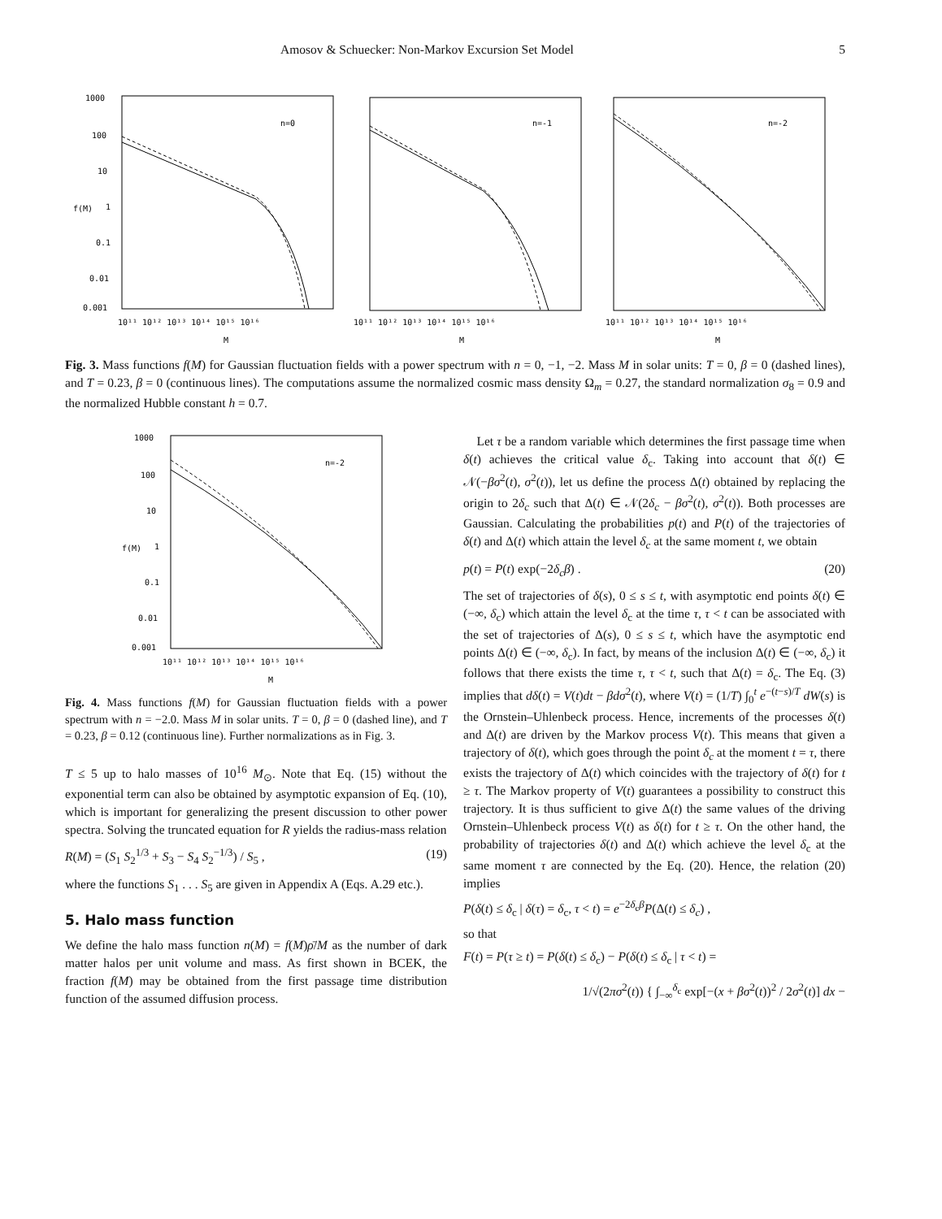Amosov & Schuecker: Non-Markov Excursion Set Model 5
1000
100
10
1
0.1
0.01
0.001
n=0
10¹¹ 10¹² 10¹³ 10¹⁴ 10¹⁵ 10¹⁶
M
f(M)
n=-1
10¹¹ 10¹² 10¹³ 10¹⁴ 10¹⁵ 10¹⁶
M
n=-2
10¹¹ 10¹² 10¹³ 10¹⁴ 10¹⁵ 10¹⁶
M
Fig. 3. Mass functions f(M) for Gaussian fluctuation fields with a power spectrum with n = 0, −1, −2. Mass M in solar units: T = 0, β = 0 (dashed lines), and T = 0.23, β = 0 (continuous lines). The computations assume the normalized cosmic mass density Ω<sub>m</sub> = 0.27, the standard normalization σ<sub>8</sub> = 0.9 and the normalized Hubble constant h = 0.7.
1000
100
10
1
0.1
0.01
0.001
n=-2
10¹¹ 10¹² 10¹³ 10¹⁴ 10¹⁵ 10¹⁶
M
f(M)
Fig. 4. Mass functions f(M) for Gaussian fluctuation fields with a power spectrum with n = −2.0. Mass M in solar units. T = 0, β = 0 (dashed line), and T = 0.23, β = 0.12 (continuous line). Further normalizations as in Fig. 3.
T ≤ 5 up to halo masses of 10<sup>16</sup> M<sub>⊙</sub>. Note that Eq. (15) without the exponential term can also be obtained by asymptotic expansion of Eq. (10), which is important for generalizing the present discussion to other power spectra. Solving the truncated equation for R yields the radius-mass relation
R(M) = (S<sub>1</sub> S<sub>2</sub><sup>1/3</sup> + S<sub>3</sub> − S<sub>4</sub> S<sub>2</sub><sup>−1/3</sup>) / S<sub>5</sub> , (19)
where the functions S<sub>1</sub> . . . S<sub>5</sub> are given in Appendix A (Eqs. A.29 etc.).
5. Halo mass function
We define the halo mass function n(M) = f(M)ρ̄/M as the number of dark matter halos per unit volume and mass. As first shown in BCEK, the fraction f(M) may be obtained from the first passage time distribution function of the assumed diffusion process.
Let τ be a random variable which determines the first passage time when δ(t) achieves the critical value δ<sub>c</sub>. Taking into account that δ(t) ∈ 𝒩(−βσ<sup>2</sup>(t), σ<sup>2</sup>(t)), let us define the process Δ(t) obtained by replacing the origin to 2δ<sub>c</sub> such that Δ(t) ∈ 𝒩(2δ<sub>c</sub> − βσ<sup>2</sup>(t), σ<sup>2</sup>(t)). Both processes are Gaussian. Calculating the probabilities p(t) and P(t) of the trajectories of δ(t) and Δ(t) which attain the level δ<sub>c</sub> at the same moment t, we obtain
p(t) = P(t) exp(−2δ<sub>c</sub>β) . (20)
The set of trajectories of δ(s), 0 ≤ s ≤ t, with asymptotic end points δ(t) ∈ (−∞, δ<sub>c</sub>) which attain the level δ<sub>c</sub> at the time τ, τ < t can be associated with the set of trajectories of Δ(s), 0 ≤ s ≤ t, which have the asymptotic end points Δ(t) ∈ (−∞, δ<sub>c</sub>). In fact, by means of the inclusion Δ(t) ∈ (−∞, δ<sub>c</sub>) it follows that there exists the time τ, τ < t, such that Δ(t) = δ<sub>c</sub>. The Eq. (3) implies that dδ(t) = V(t)dt − βdσ<sup>2</sup>(t), where V(t) = (1/T) ∫<sub>0</sub><sup>t</sup> e<sup>−(t−s)/T</sup> dW(s) is the Ornstein–Uhlenbeck process. Hence, increments of the processes δ(t) and Δ(t) are driven by the Markov process V(t). This means that given a trajectory of δ(t), which goes through the point δ<sub>c</sub> at the moment t = τ, there exists the trajectory of Δ(t) which coincides with the trajectory of δ(t) for t ≥ τ. The Markov property of V(t) guarantees a possibility to construct this trajectory. It is thus sufficient to give Δ(t) the same values of the driving Ornstein–Uhlenbeck process V(t) as δ(t) for t ≥ τ. On the other hand, the probability of trajectories δ(t) and Δ(t) which achieve the level δ<sub>c</sub> at the same moment τ are connected by the Eq. (20). Hence, the relation (20) implies
P(δ(t) ≤ δ<sub>c</sub> | δ(τ) = δ<sub>c</sub>, τ < t) = e<sup>−2δ<sub>c</sub>β</sup>P(Δ(t) ≤ δ<sub>c</sub>) ,
so that
F(t) = P(τ ≥ t) = P(δ(t) ≤ δ<sub>c</sub>) − P(δ(t) ≤ δ<sub>c</sub> | τ < t) =
1/√(2πσ<sup>2</sup>(t)) { ∫<sub>−∞</sub><sup>δ<sub>c</sub></sup> exp[−(x + βσ<sup>2</sup>(t))<sup>2</sup> / 2σ<sup>2</sup>(t)] dx −